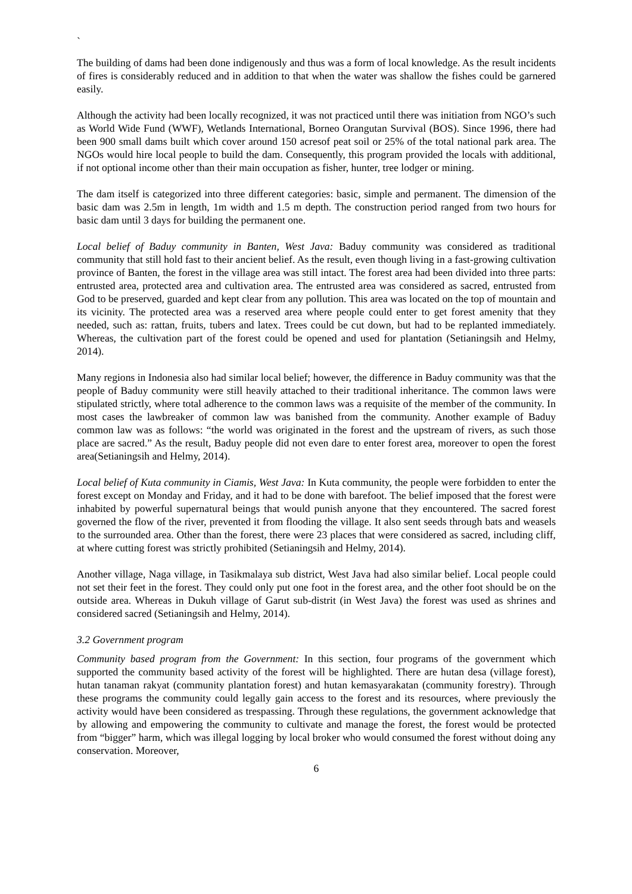`
The building of dams had been done indigenously and thus was a form of local knowledge. As the result incidents of fires is considerably reduced and in addition to that when the water was shallow the fishes could be garnered easily.
Although the activity had been locally recognized, it was not practiced until there was initiation from NGO’s such as World Wide Fund (WWF), Wetlands International, Borneo Orangutan Survival (BOS). Since 1996, there had been 900 small dams built which cover around 150 acresof peat soil or 25% of the total national park area. The NGOs would hire local people to build the dam. Consequently, this program provided the locals with additional, if not optional income other than their main occupation as fisher, hunter, tree lodger or mining.
The dam itself is categorized into three different categories: basic, simple and permanent. The dimension of the basic dam was 2.5m in length, 1m width and 1.5 m depth. The construction period ranged from two hours for basic dam until 3 days for building the permanent one.
Local belief of Baduy community in Banten, West Java: Baduy community was considered as traditional community that still hold fast to their ancient belief. As the result, even though living in a fast-growing cultivation province of Banten, the forest in the village area was still intact. The forest area had been divided into three parts: entrusted area, protected area and cultivation area. The entrusted area was considered as sacred, entrusted from God to be preserved, guarded and kept clear from any pollution. This area was located on the top of mountain and its vicinity. The protected area was a reserved area where people could enter to get forest amenity that they needed, such as: rattan, fruits, tubers and latex. Trees could be cut down, but had to be replanted immediately. Whereas, the cultivation part of the forest could be opened and used for plantation (Setianingsih and Helmy, 2014).
Many regions in Indonesia also had similar local belief; however, the difference in Baduy community was that the people of Baduy community were still heavily attached to their traditional inheritance. The common laws were stipulated strictly, where total adherence to the common laws was a requisite of the member of the community. In most cases the lawbreaker of common law was banished from the community. Another example of Baduy common law was as follows: “the world was originated in the forest and the upstream of rivers, as such those place are sacred.” As the result, Baduy people did not even dare to enter forest area, moreover to open the forest area(Setianingsih and Helmy, 2014).
Local belief of Kuta community in Ciamis, West Java: In Kuta community, the people were forbidden to enter the forest except on Monday and Friday, and it had to be done with barefoot. The belief imposed that the forest were inhabited by powerful supernatural beings that would punish anyone that they encountered. The sacred forest governed the flow of the river, prevented it from flooding the village. It also sent seeds through bats and weasels to the surrounded area. Other than the forest, there were 23 places that were considered as sacred, including cliff, at where cutting forest was strictly prohibited (Setianingsih and Helmy, 2014).
Another village, Naga village, in Tasikmalaya sub district, West Java had also similar belief. Local people could not set their feet in the forest. They could only put one foot in the forest area, and the other foot should be on the outside area. Whereas in Dukuh village of Garut sub-distrit (in West Java) the forest was used as shrines and considered sacred (Setianingsih and Helmy, 2014).
3.2 Government program
Community based program from the Government: In this section, four programs of the government which supported the community based activity of the forest will be highlighted. There are hutan desa (village forest), hutan tanaman rakyat (community plantation forest) and hutan kemasyarakatan (community forestry). Through these programs the community could legally gain access to the forest and its resources, where previously the activity would have been considered as trespassing. Through these regulations, the government acknowledge that by allowing and empowering the community to cultivate and manage the forest, the forest would be protected from “bigger” harm, which was illegal logging by local broker who would consumed the forest without doing any conservation. Moreover,
6